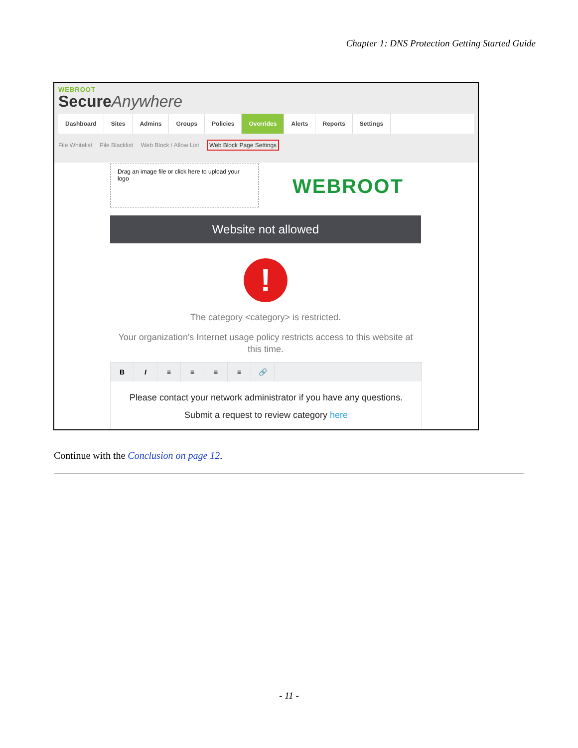Chapter 1: DNS Protection Getting Started Guide
WEBROOT
Secure Anywhere
Dashboard Sites Admins Groups Policies Overrides Alerts Reports Settings
File Whitelist File Blacklist Web Block / Allow List Web Block Page Settings
Drag an image file or click here to upload your logo
WEBROOT
Website not allowed
!
The category <category> is restricted.
Your organization's Internet usage policy restricts access to this website at this time.
B I ≡ ≡ ≡ ≡ 🔗
Please contact your network administrator if you have any questions.
Submit a request to review category here
Continue with the Conclusion on page 12.
- 11 -